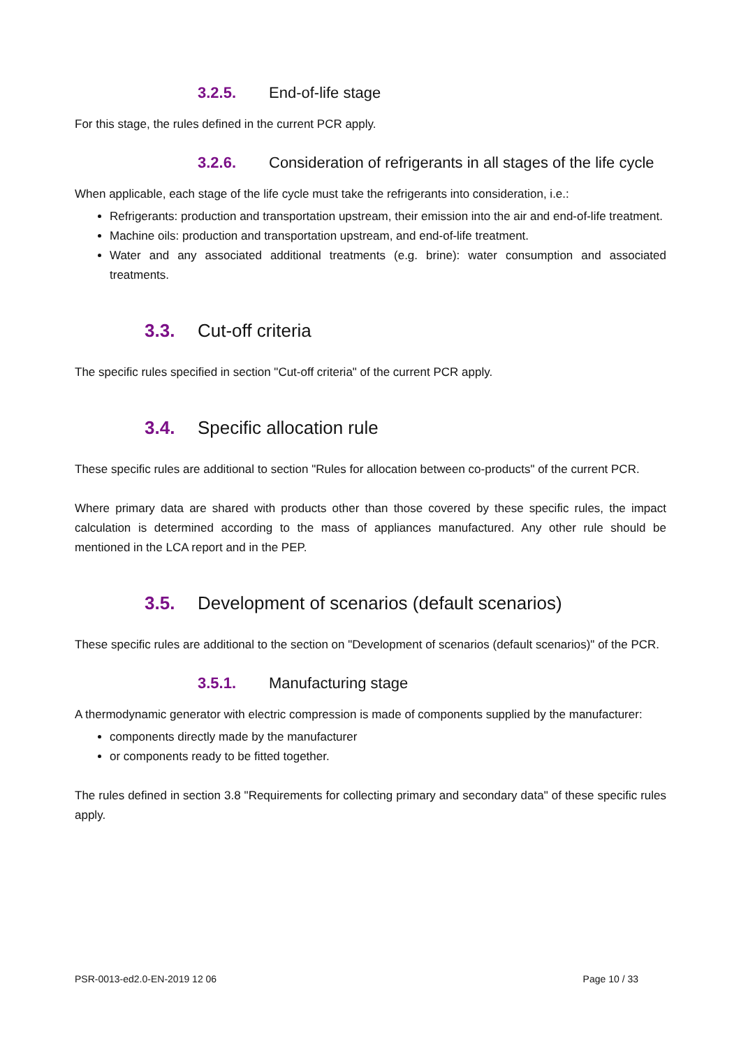3.2.5. End-of-life stage
For this stage, the rules defined in the current PCR apply.
3.2.6. Consideration of refrigerants in all stages of the life cycle
When applicable, each stage of the life cycle must take the refrigerants into consideration, i.e.:
Refrigerants: production and transportation upstream, their emission into the air and end-of-life treatment.
Machine oils: production and transportation upstream, and end-of-life treatment.
Water and any associated additional treatments (e.g. brine): water consumption and associated treatments.
3.3. Cut-off criteria
The specific rules specified in section "Cut-off criteria" of the current PCR apply.
3.4. Specific allocation rule
These specific rules are additional to section "Rules for allocation between co-products" of the current PCR.
Where primary data are shared with products other than those covered by these specific rules, the impact calculation is determined according to the mass of appliances manufactured. Any other rule should be mentioned in the LCA report and in the PEP.
3.5. Development of scenarios (default scenarios)
These specific rules are additional to the section on "Development of scenarios (default scenarios)" of the PCR.
3.5.1. Manufacturing stage
A thermodynamic generator with electric compression is made of components supplied by the manufacturer:
components directly made by the manufacturer
or components ready to be fitted together.
The rules defined in section 3.8 "Requirements for collecting primary and secondary data" of these specific rules apply.
PSR-0013-ed2.0-EN-2019 12 06 Page 10 / 33